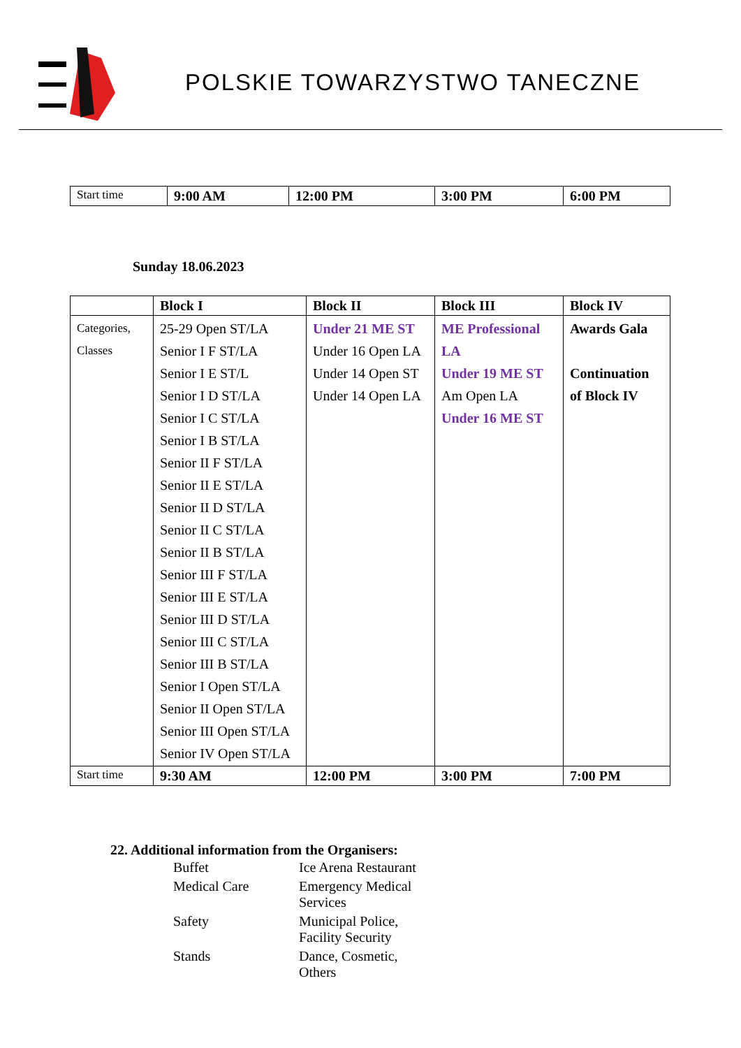POLSKIE TOWARZYSTWO TANECZNE
| Start time | 9:00 AM | 12:00 PM | 3:00 PM | 6:00 PM |
Sunday 18.06.2023
| | Block I | Block II | Block III | Block IV |
| --- | --- | --- | --- | --- |
| Categories, Classes | 25-29 Open ST/LA Senior I F ST/LA Senior I E ST/L Senior I D ST/LA Senior I C ST/LA Senior I B ST/LA Senior II F ST/LA Senior II E ST/LA Senior II D ST/LA Senior II C ST/LA Senior II B ST/LA Senior III F ST/LA Senior III E ST/LA Senior III D ST/LA Senior III C ST/LA Senior III B ST/LA Senior I Open ST/LA Senior II Open ST/LA Senior III Open ST/LA Senior IV Open ST/LA | Under 21 ME ST Under 16 Open LA Under 14 Open ST Under 14 Open LA | ME Professional LA Under 19 ME ST Am Open LA Under 16 ME ST | Awards Gala Continuation of Block IV |
| Start time | 9:30 AM | 12:00 PM | 3:00 PM | 7:00 PM |
22. Additional information from the Organisers:
| Buffet | Ice Arena Restaurant |
| Medical Care | Emergency Medical Services |
| Safety | Municipal Police, Facility Security |
| Stands | Dance, Cosmetic, Others |